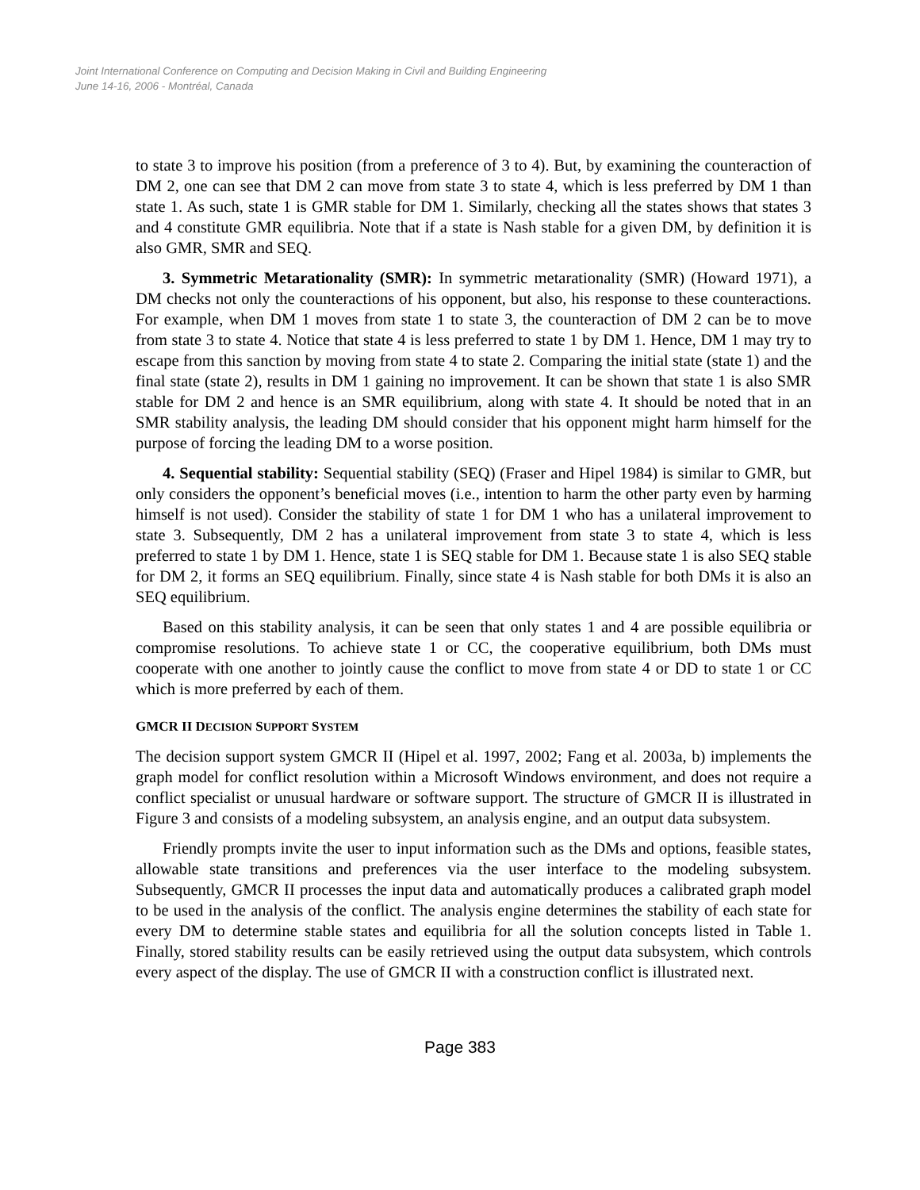Joint International Conference on Computing and Decision Making in Civil and Building Engineering
June 14-16, 2006 - Montréal, Canada
to state 3 to improve his position (from a preference of 3 to 4). But, by examining the counteraction of DM 2, one can see that DM 2 can move from state 3 to state 4, which is less preferred by DM 1 than state 1. As such, state 1 is GMR stable for DM 1. Similarly, checking all the states shows that states 3 and 4 constitute GMR equilibria. Note that if a state is Nash stable for a given DM, by definition it is also GMR, SMR and SEQ.
3. Symmetric Metarationality (SMR): In symmetric metarationality (SMR) (Howard 1971), a DM checks not only the counteractions of his opponent, but also, his response to these counteractions. For example, when DM 1 moves from state 1 to state 3, the counteraction of DM 2 can be to move from state 3 to state 4. Notice that state 4 is less preferred to state 1 by DM 1. Hence, DM 1 may try to escape from this sanction by moving from state 4 to state 2. Comparing the initial state (state 1) and the final state (state 2), results in DM 1 gaining no improvement. It can be shown that state 1 is also SMR stable for DM 2 and hence is an SMR equilibrium, along with state 4. It should be noted that in an SMR stability analysis, the leading DM should consider that his opponent might harm himself for the purpose of forcing the leading DM to a worse position.
4. Sequential stability: Sequential stability (SEQ) (Fraser and Hipel 1984) is similar to GMR, but only considers the opponent’s beneficial moves (i.e., intention to harm the other party even by harming himself is not used). Consider the stability of state 1 for DM 1 who has a unilateral improvement to state 3. Subsequently, DM 2 has a unilateral improvement from state 3 to state 4, which is less preferred to state 1 by DM 1. Hence, state 1 is SEQ stable for DM 1. Because state 1 is also SEQ stable for DM 2, it forms an SEQ equilibrium. Finally, since state 4 is Nash stable for both DMs it is also an SEQ equilibrium.
Based on this stability analysis, it can be seen that only states 1 and 4 are possible equilibria or compromise resolutions. To achieve state 1 or CC, the cooperative equilibrium, both DMs must cooperate with one another to jointly cause the conflict to move from state 4 or DD to state 1 or CC which is more preferred by each of them.
GMCR II DECISION SUPPORT SYSTEM
The decision support system GMCR II (Hipel et al. 1997, 2002; Fang et al. 2003a, b) implements the graph model for conflict resolution within a Microsoft Windows environment, and does not require a conflict specialist or unusual hardware or software support. The structure of GMCR II is illustrated in Figure 3 and consists of a modeling subsystem, an analysis engine, and an output data subsystem.
Friendly prompts invite the user to input information such as the DMs and options, feasible states, allowable state transitions and preferences via the user interface to the modeling subsystem. Subsequently, GMCR II processes the input data and automatically produces a calibrated graph model to be used in the analysis of the conflict. The analysis engine determines the stability of each state for every DM to determine stable states and equilibria for all the solution concepts listed in Table 1. Finally, stored stability results can be easily retrieved using the output data subsystem, which controls every aspect of the display. The use of GMCR II with a construction conflict is illustrated next.
Page 383